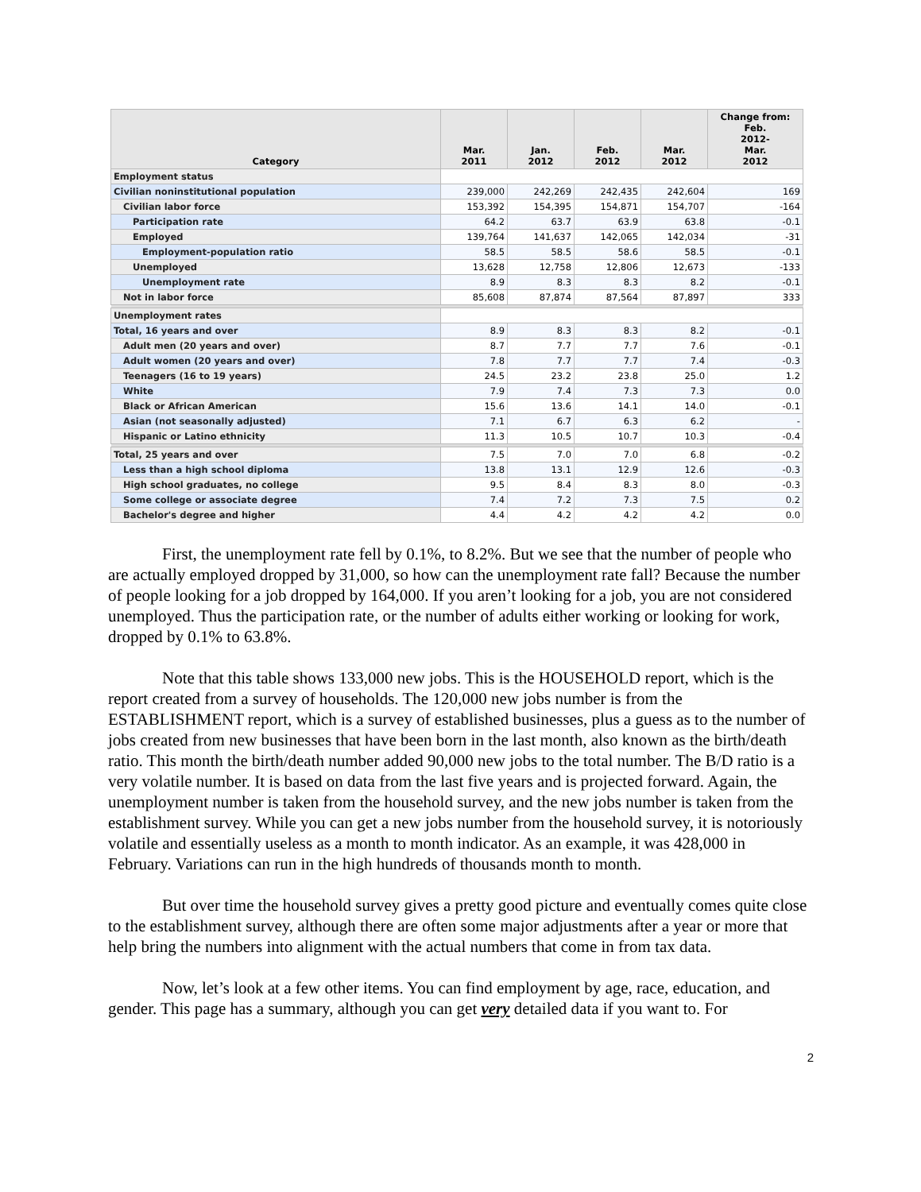| Category | Mar. 2011 | Jan. 2012 | Feb. 2012 | Mar. 2012 | Change from: Feb. 2012- Mar. 2012 |
| --- | --- | --- | --- | --- | --- |
| Employment status | | | | | |
| Civilian noninstitutional population | 239,000 | 242,269 | 242,435 | 242,604 | 169 |
| Civilian labor force | 153,392 | 154,395 | 154,871 | 154,707 | -164 |
| Participation rate | 64.2 | 63.7 | 63.9 | 63.8 | -0.1 |
| Employed | 139,764 | 141,637 | 142,065 | 142,034 | -31 |
| Employment-population ratio | 58.5 | 58.5 | 58.6 | 58.5 | -0.1 |
| Unemployed | 13,628 | 12,758 | 12,806 | 12,673 | -133 |
| Unemployment rate | 8.9 | 8.3 | 8.3 | 8.2 | -0.1 |
| Not in labor force | 85,608 | 87,874 | 87,564 | 87,897 | 333 |
| Unemployment rates | | | | | |
| Total, 16 years and over | 8.9 | 8.3 | 8.3 | 8.2 | -0.1 |
| Adult men (20 years and over) | 8.7 | 7.7 | 7.7 | 7.6 | -0.1 |
| Adult women (20 years and over) | 7.8 | 7.7 | 7.7 | 7.4 | -0.3 |
| Teenagers (16 to 19 years) | 24.5 | 23.2 | 23.8 | 25.0 | 1.2 |
| White | 7.9 | 7.4 | 7.3 | 7.3 | 0.0 |
| Black or African American | 15.6 | 13.6 | 14.1 | 14.0 | -0.1 |
| Asian (not seasonally adjusted) | 7.1 | 6.7 | 6.3 | 6.2 | - |
| Hispanic or Latino ethnicity | 11.3 | 10.5 | 10.7 | 10.3 | -0.4 |
| Total, 25 years and over | 7.5 | 7.0 | 7.0 | 6.8 | -0.2 |
| Less than a high school diploma | 13.8 | 13.1 | 12.9 | 12.6 | -0.3 |
| High school graduates, no college | 9.5 | 8.4 | 8.3 | 8.0 | -0.3 |
| Some college or associate degree | 7.4 | 7.2 | 7.3 | 7.5 | 0.2 |
| Bachelor's degree and higher | 4.4 | 4.2 | 4.2 | 4.2 | 0.0 |
First, the unemployment rate fell by 0.1%, to 8.2%. But we see that the number of people who are actually employed dropped by 31,000, so how can the unemployment rate fall? Because the number of people looking for a job dropped by 164,000. If you aren’t looking for a job, you are not considered unemployed. Thus the participation rate, or the number of adults either working or looking for work, dropped by 0.1% to 63.8%.
Note that this table shows 133,000 new jobs. This is the HOUSEHOLD report, which is the report created from a survey of households. The 120,000 new jobs number is from the ESTABLISHMENT report, which is a survey of established businesses, plus a guess as to the number of jobs created from new businesses that have been born in the last month, also known as the birth/death ratio. This month the birth/death number added 90,000 new jobs to the total number. The B/D ratio is a very volatile number. It is based on data from the last five years and is projected forward. Again, the unemployment number is taken from the household survey, and the new jobs number is taken from the establishment survey. While you can get a new jobs number from the household survey, it is notoriously volatile and essentially useless as a month to month indicator. As an example, it was 428,000 in February. Variations can run in the high hundreds of thousands month to month.
But over time the household survey gives a pretty good picture and eventually comes quite close to the establishment survey, although there are often some major adjustments after a year or more that help bring the numbers into alignment with the actual numbers that come in from tax data.
Now, let’s look at a few other items. You can find employment by age, race, education, and gender. This page has a summary, although you can get very detailed data if you want to. For
2